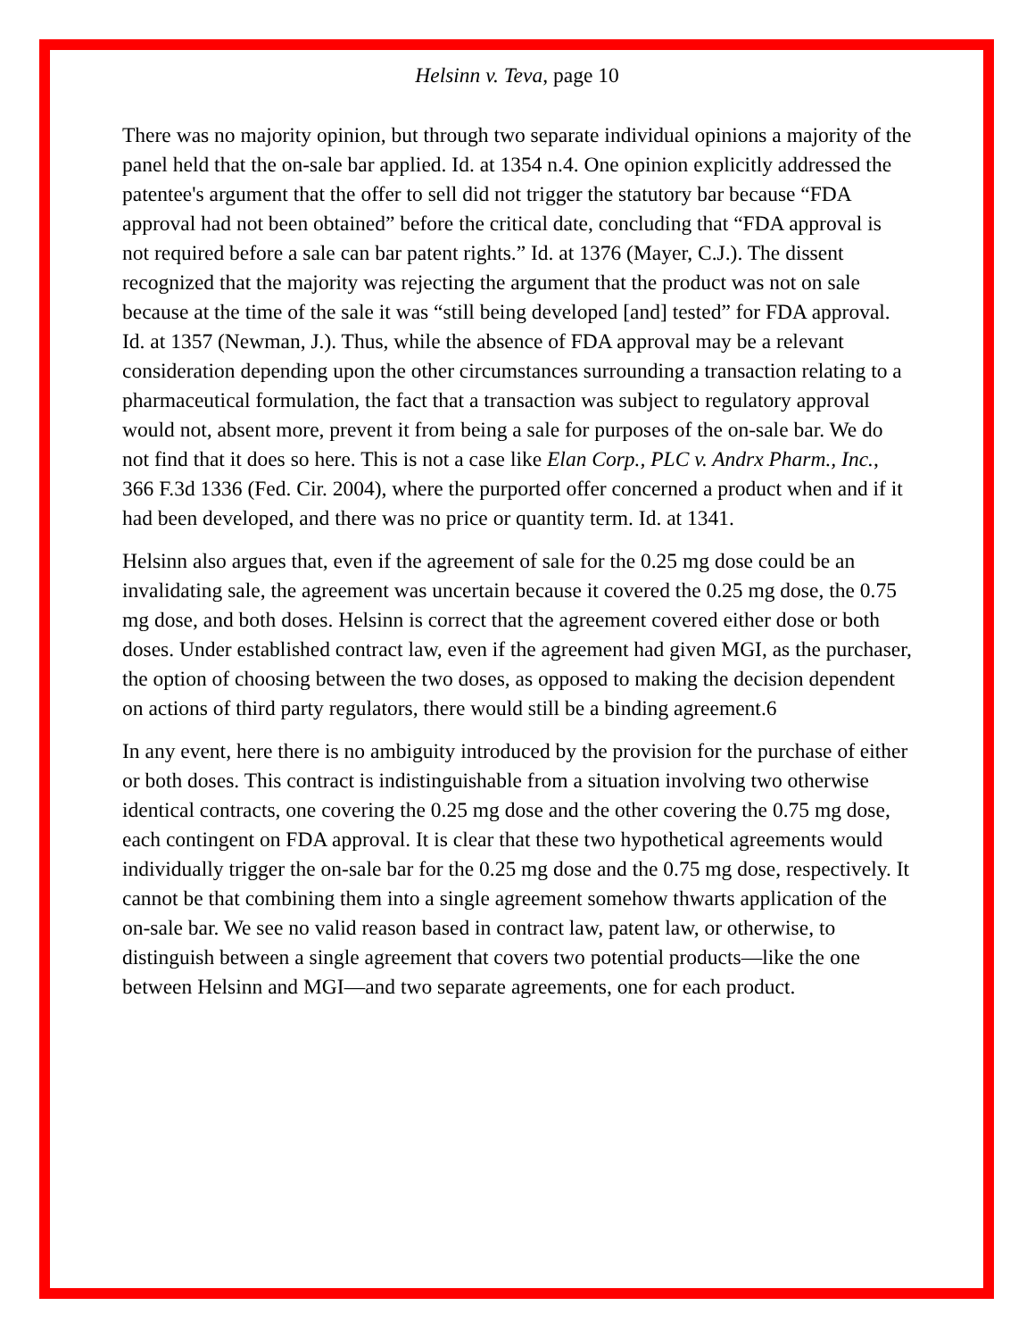Helsinn v. Teva, page 10
There was no majority opinion, but through two separate individual opinions a majority of the panel held that the on-sale bar applied. Id. at 1354 n.4. One opinion explicitly addressed the patentee's argument that the offer to sell did not trigger the statutory bar because “FDA approval had not been obtained” before the critical date, concluding that “FDA approval is not required before a sale can bar patent rights.” Id. at 1376 (Mayer, C.J.). The dissent recognized that the majority was rejecting the argument that the product was not on sale because at the time of the sale it was “still being developed [and] tested” for FDA approval. Id. at 1357 (Newman, J.). Thus, while the absence of FDA approval may be a relevant consideration depending upon the other circumstances surrounding a transaction relating to a pharmaceutical formulation, the fact that a transaction was subject to regulatory approval would not, absent more, prevent it from being a sale for purposes of the on-sale bar. We do not find that it does so here. This is not a case like Elan Corp., PLC v. Andrx Pharm., Inc., 366 F.3d 1336 (Fed. Cir. 2004), where the purported offer concerned a product when and if it had been developed, and there was no price or quantity term. Id. at 1341.
Helsinn also argues that, even if the agreement of sale for the 0.25 mg dose could be an invalidating sale, the agreement was uncertain because it covered the 0.25 mg dose, the 0.75 mg dose, and both doses. Helsinn is correct that the agreement covered either dose or both doses. Under established contract law, even if the agreement had given MGI, as the purchaser, the option of choosing between the two doses, as opposed to making the decision dependent on actions of third party regulators, there would still be a binding agreement.6
In any event, here there is no ambiguity introduced by the provision for the purchase of either or both doses. This contract is indistinguishable from a situation involving two otherwise identical contracts, one covering the 0.25 mg dose and the other covering the 0.75 mg dose, each contingent on FDA approval. It is clear that these two hypothetical agreements would individually trigger the on-sale bar for the 0.25 mg dose and the 0.75 mg dose, respectively. It cannot be that combining them into a single agreement somehow thwarts application of the on-sale bar. We see no valid reason based in contract law, patent law, or otherwise, to distinguish between a single agreement that covers two potential products—like the one between Helsinn and MGI—and two separate agreements, one for each product.